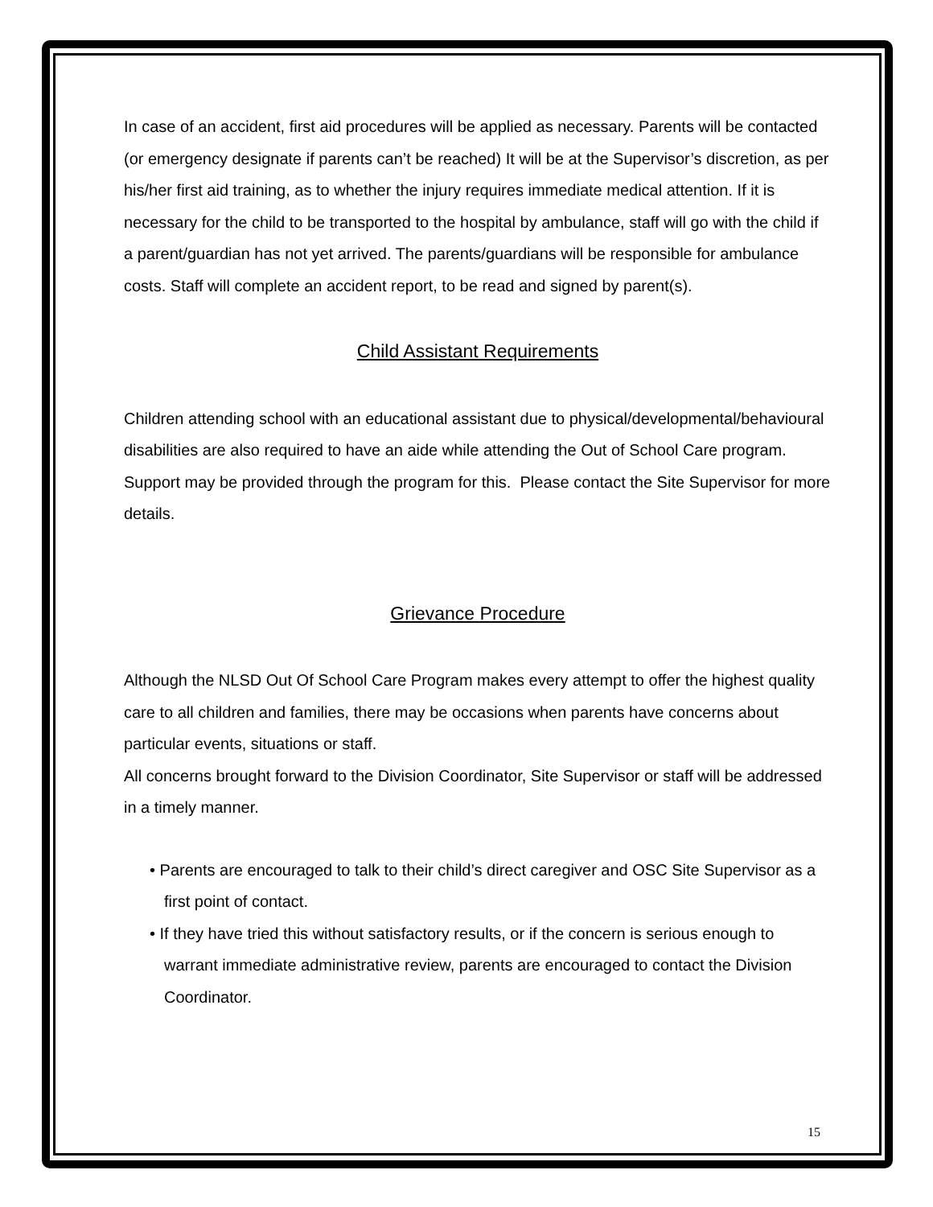In case of an accident, first aid procedures will be applied as necessary. Parents will be contacted (or emergency designate if parents can’t be reached) It will be at the Supervisor’s discretion, as per his/her first aid training, as to whether the injury requires immediate medical attention. If it is necessary for the child to be transported to the hospital by ambulance, staff will go with the child if a parent/guardian has not yet arrived. The parents/guardians will be responsible for ambulance costs. Staff will complete an accident report, to be read and signed by parent(s).
Child Assistant Requirements
Children attending school with an educational assistant due to physical/developmental/behavioural disabilities are also required to have an aide while attending the Out of School Care program. Support may be provided through the program for this. Please contact the Site Supervisor for more details.
Grievance Procedure
Although the NLSD Out Of School Care Program makes every attempt to offer the highest quality care to all children and families, there may be occasions when parents have concerns about particular events, situations or staff.
All concerns brought forward to the Division Coordinator, Site Supervisor or staff will be addressed in a timely manner.
• Parents are encouraged to talk to their child’s direct caregiver and OSC Site Supervisor as a first point of contact.
• If they have tried this without satisfactory results, or if the concern is serious enough to warrant immediate administrative review, parents are encouraged to contact the Division Coordinator.
15